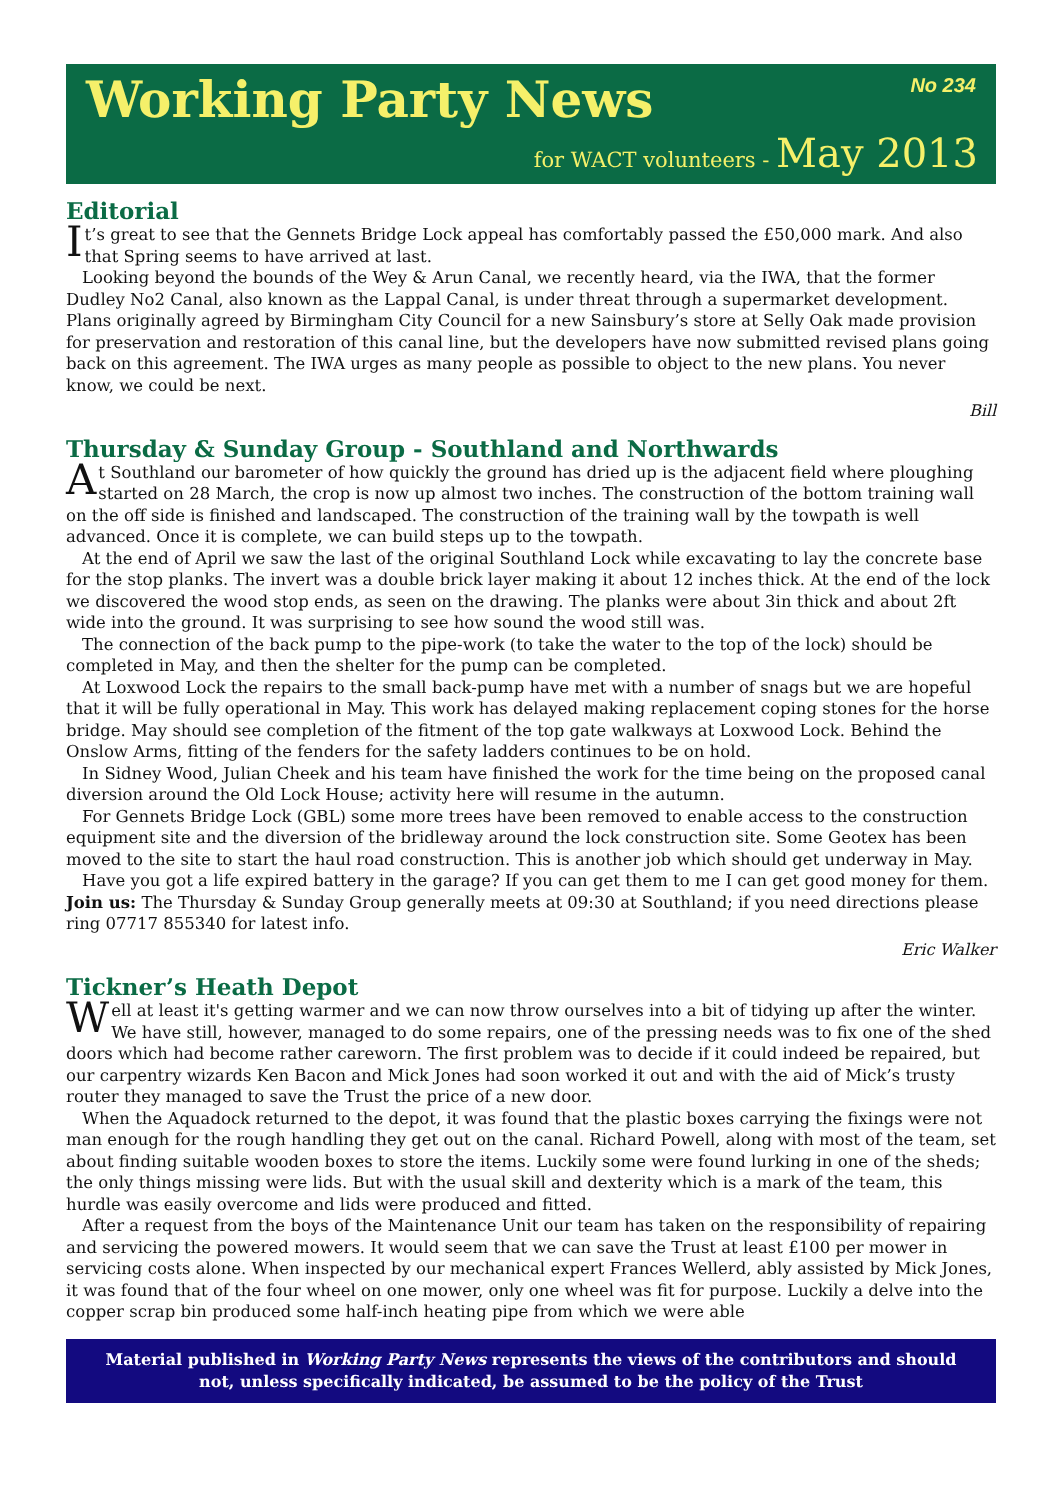Working Party News
No 234
for WACT volunteers - May 2013
Editorial
It’s great to see that the Gennets Bridge Lock appeal has comfortably passed the £50,000 mark. And also that Spring seems to have arrived at last.
Looking beyond the bounds of the Wey & Arun Canal, we recently heard, via the IWA, that the former Dudley No2 Canal, also known as the Lappal Canal, is under threat through a supermarket development. Plans originally agreed by Birmingham City Council for a new Sainsbury’s store at Selly Oak made provision for preservation and restoration of this canal line, but the developers have now submitted revised plans going back on this agreement. The IWA urges as many people as possible to object to the new plans. You never know, we could be next.
Bill
Thursday & Sunday Group - Southland and Northwards
At Southland our barometer of how quickly the ground has dried up is the adjacent field where ploughing started on 28 March, the crop is now up almost two inches. The construction of the bottom training wall on the off side is finished and landscaped. The construction of the training wall by the towpath is well advanced. Once it is complete, we can build steps up to the towpath.
At the end of April we saw the last of the original Southland Lock while excavating to lay the concrete base for the stop planks. The invert was a double brick layer making it about 12 inches thick. At the end of the lock we discovered the wood stop ends, as seen on the drawing. The planks were about 3in thick and about 2ft wide into the ground. It was surprising to see how sound the wood still was.
The connection of the back pump to the pipe-work (to take the water to the top of the lock) should be completed in May, and then the shelter for the pump can be completed.
At Loxwood Lock the repairs to the small back-pump have met with a number of snags but we are hopeful that it will be fully operational in May. This work has delayed making replacement coping stones for the horse bridge. May should see completion of the fitment of the top gate walkways at Loxwood Lock. Behind the Onslow Arms, fitting of the fenders for the safety ladders continues to be on hold.
In Sidney Wood, Julian Cheek and his team have finished the work for the time being on the proposed canal diversion around the Old Lock House; activity here will resume in the autumn.
For Gennets Bridge Lock (GBL) some more trees have been removed to enable access to the construction equipment site and the diversion of the bridleway around the lock construction site. Some Geotex has been moved to the site to start the haul road construction. This is another job which should get underway in May.
Have you got a life expired battery in the garage? If you can get them to me I can get good money for them.
Join us: The Thursday & Sunday Group generally meets at 09:30 at Southland; if you need directions please ring 07717 855340 for latest info.
Eric Walker
Tickner’s Heath Depot
Well at least it's getting warmer and we can now throw ourselves into a bit of tidying up after the winter. We have still, however, managed to do some repairs, one of the pressing needs was to fix one of the shed doors which had become rather careworn. The first problem was to decide if it could indeed be repaired, but our carpentry wizards Ken Bacon and Mick Jones had soon worked it out and with the aid of Mick’s trusty router they managed to save the Trust the price of a new door.
When the Aquadock returned to the depot, it was found that the plastic boxes carrying the fixings were not man enough for the rough handling they get out on the canal. Richard Powell, along with most of the team, set about finding suitable wooden boxes to store the items. Luckily some were found lurking in one of the sheds; the only things missing were lids. But with the usual skill and dexterity which is a mark of the team, this hurdle was easily overcome and lids were produced and fitted.
After a request from the boys of the Maintenance Unit our team has taken on the responsibility of repairing and servicing the powered mowers. It would seem that we can save the Trust at least £100 per mower in servicing costs alone. When inspected by our mechanical expert Frances Wellerd, ably assisted by Mick Jones, it was found that of the four wheel on one mower, only one wheel was fit for purpose. Luckily a delve into the copper scrap bin produced some half-inch heating pipe from which we were able
Material published in Working Party News represents the views of the contributors and should not, unless specifically indicated, be assumed to be the policy of the Trust